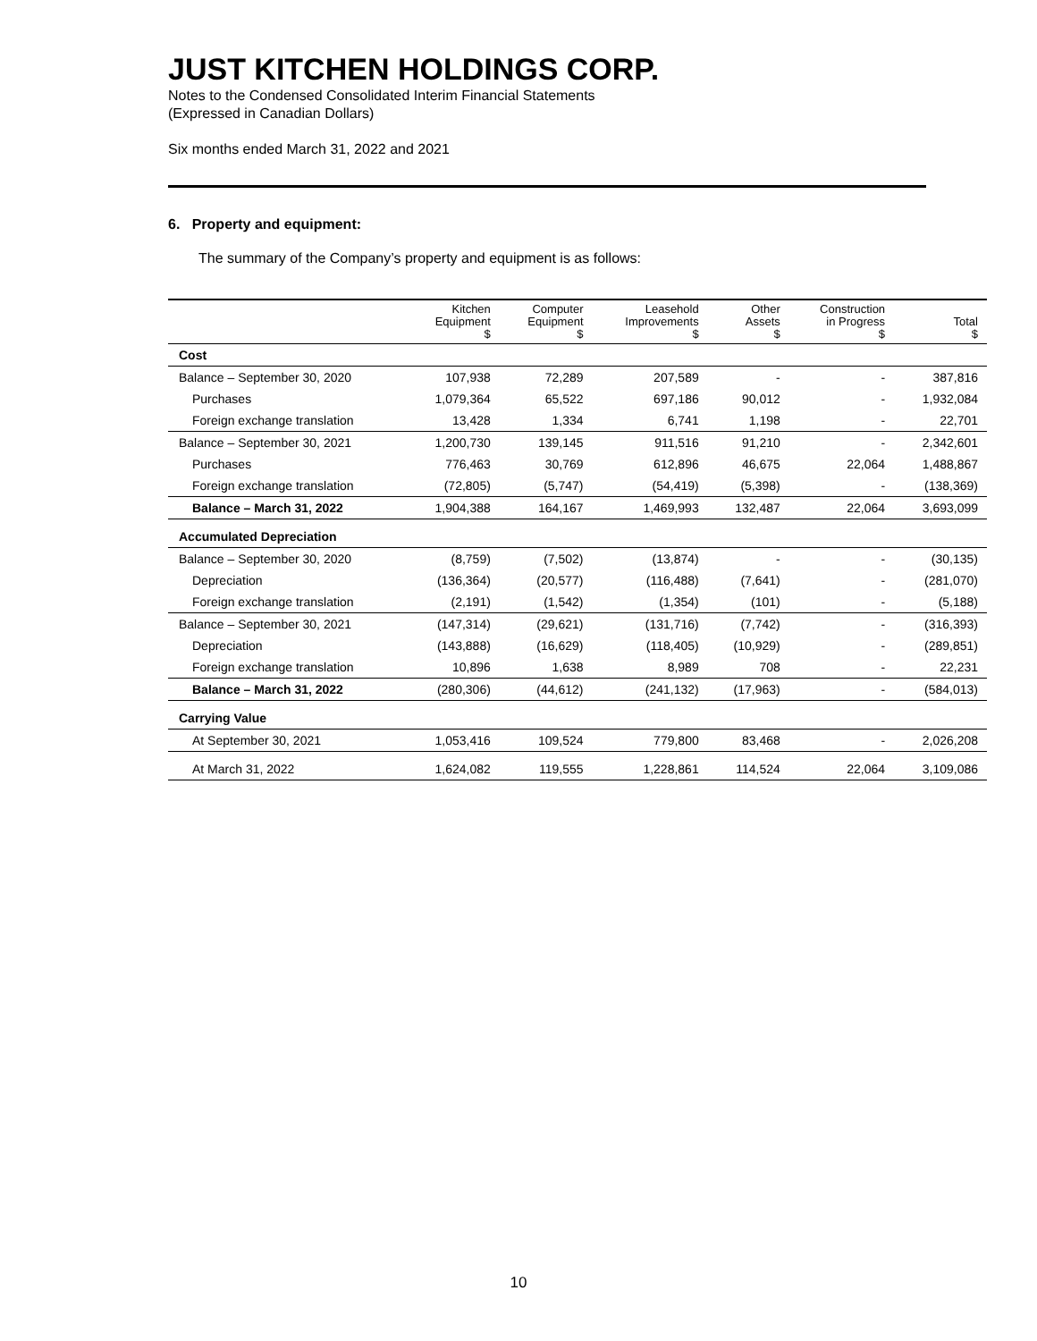JUST KITCHEN HOLDINGS CORP.
Notes to the Condensed Consolidated Interim Financial Statements
(Expressed in Canadian Dollars)
Six months ended March 31, 2022 and 2021
6. Property and equipment:
The summary of the Company’s property and equipment is as follows:
| | Kitchen Equipment $ | Computer Equipment $ | Leasehold Improvements $ | Other Assets $ | Construction in Progress $ | Total $ |
| --- | --- | --- | --- | --- | --- | --- |
| Cost | | | | | | |
| Balance – September 30, 2020 | 107,938 | 72,289 | 207,589 | - | - | 387,816 |
| Purchases | 1,079,364 | 65,522 | 697,186 | 90,012 | - | 1,932,084 |
| Foreign exchange translation | 13,428 | 1,334 | 6,741 | 1,198 | - | 22,701 |
| Balance – September 30, 2021 | 1,200,730 | 139,145 | 911,516 | 91,210 | - | 2,342,601 |
| Purchases | 776,463 | 30,769 | 612,896 | 46,675 | 22,064 | 1,488,867 |
| Foreign exchange translation | (72,805) | (5,747) | (54,419) | (5,398) | - | (138,369) |
| Balance – March 31, 2022 | 1,904,388 | 164,167 | 1,469,993 | 132,487 | 22,064 | 3,693,099 |
| Accumulated Depreciation | | | | | | |
| Balance – September 30, 2020 | (8,759) | (7,502) | (13,874) | - | - | (30,135) |
| Depreciation | (136,364) | (20,577) | (116,488) | (7,641) | - | (281,070) |
| Foreign exchange translation | (2,191) | (1,542) | (1,354) | (101) | - | (5,188) |
| Balance – September 30, 2021 | (147,314) | (29,621) | (131,716) | (7,742) | - | (316,393) |
| Depreciation | (143,888) | (16,629) | (118,405) | (10,929) | - | (289,851) |
| Foreign exchange translation | 10,896 | 1,638 | 8,989 | 708 | - | 22,231 |
| Balance – March 31, 2022 | (280,306) | (44,612) | (241,132) | (17,963) | - | (584,013) |
| Carrying Value | | | | | | |
| At September 30, 2021 | 1,053,416 | 109,524 | 779,800 | 83,468 | - | 2,026,208 |
| At March 31, 2022 | 1,624,082 | 119,555 | 1,228,861 | 114,524 | 22,064 | 3,109,086 |
10